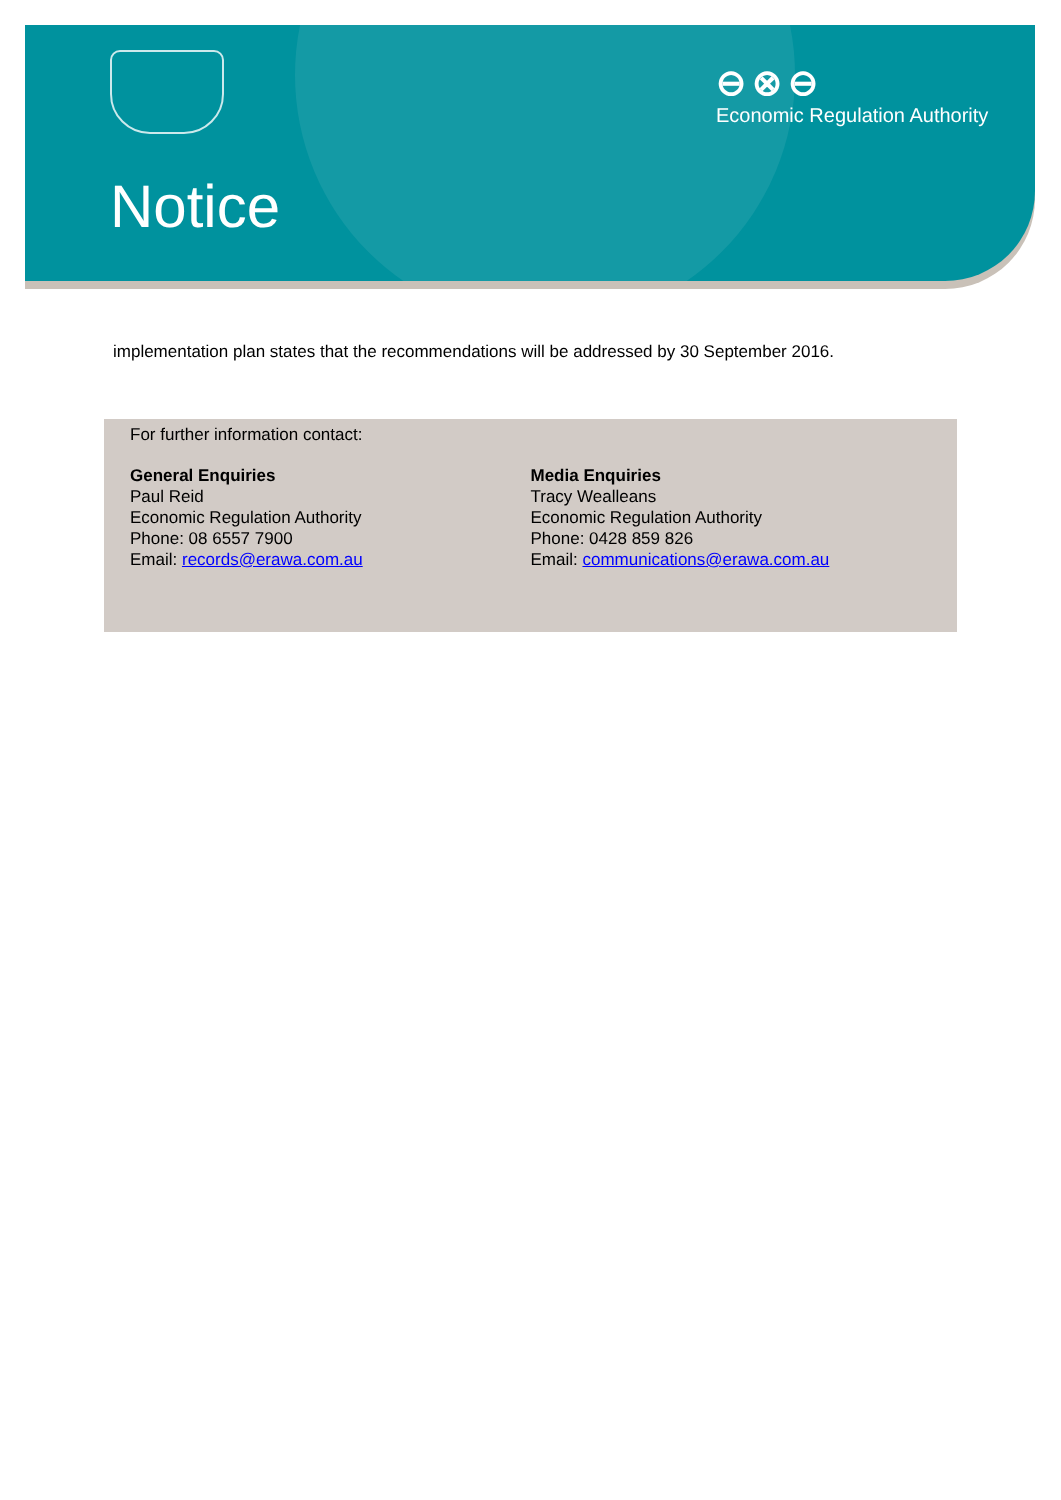⊖⊗⊖
Economic Regulation Authority
Notice
implementation plan states that the recommendations will be addressed by 30 September 2016.
For further information contact:
General Enquiries
Paul Reid
Economic Regulation Authority
Phone: 08 6557 7900
Email: records@erawa.com.au
Media Enquiries
Tracy Wealleans
Economic Regulation Authority
Phone: 0428 859 826
Email: communications@erawa.com.au